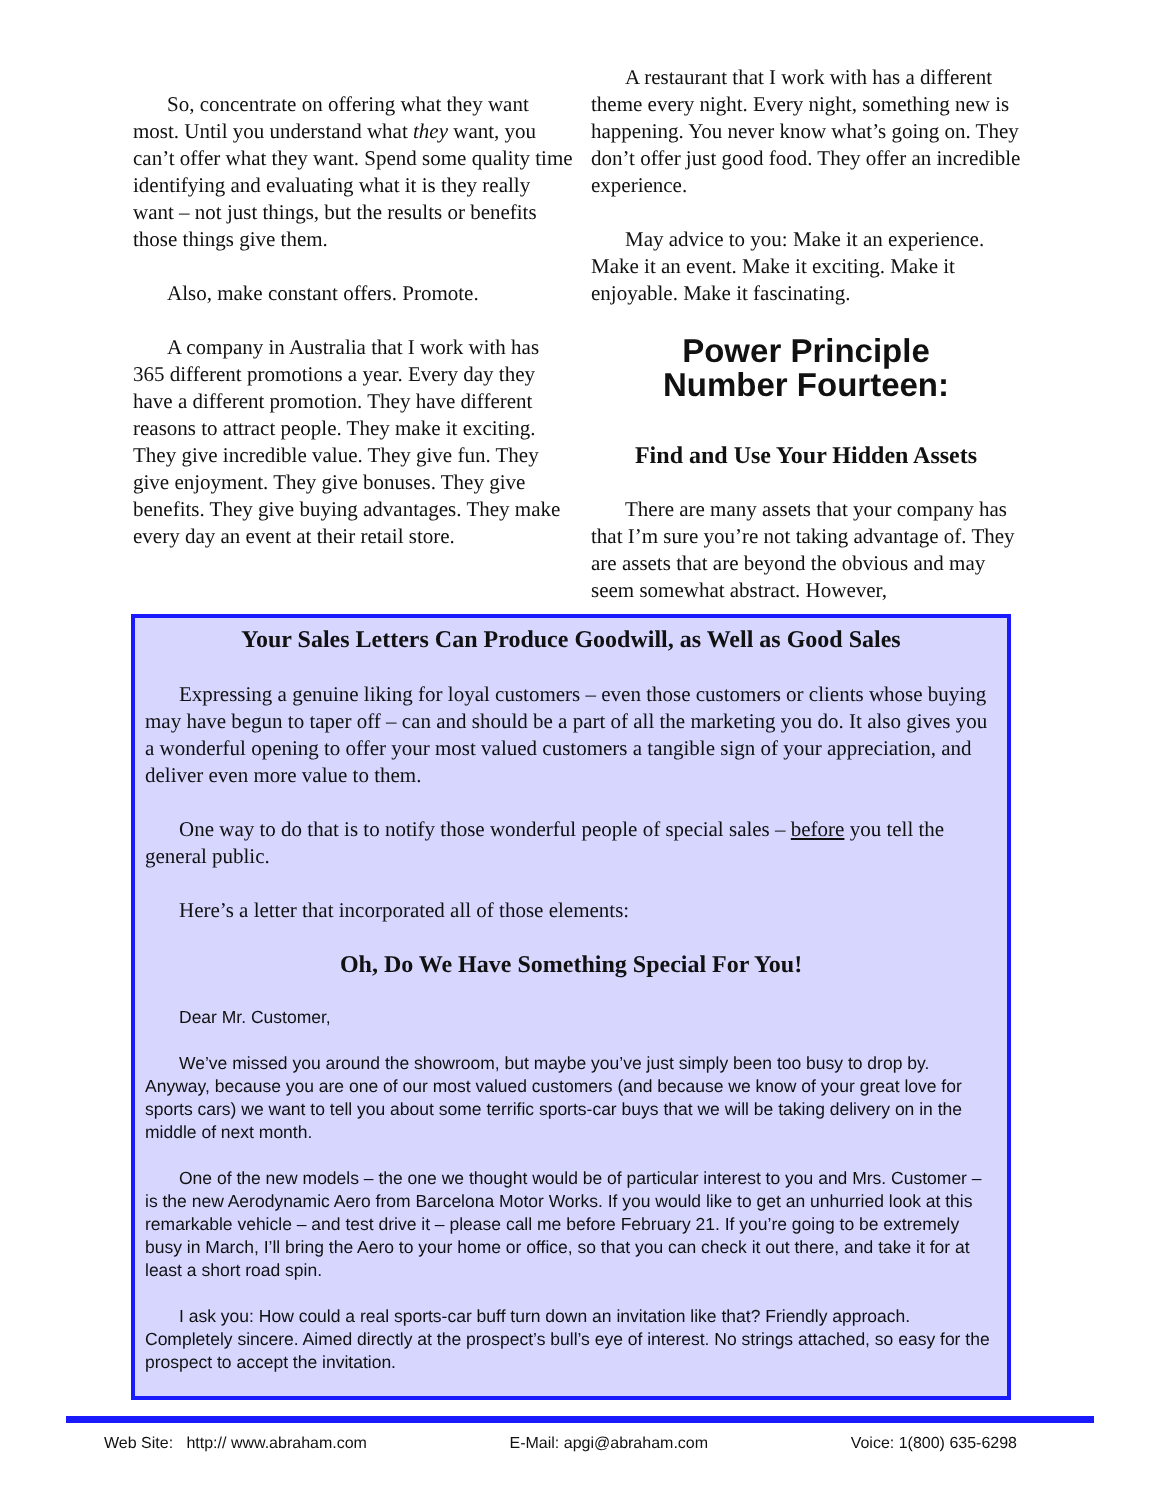So, concentrate on offering what they want most. Until you understand what they want, you can’t offer what they want. Spend some quality time identifying and evaluating what it is they really want – not just things, but the results or benefits those things give them.
Also, make constant offers. Promote.
A company in Australia that I work with has 365 different promotions a year. Every day they have a different promotion. They have different reasons to attract people. They make it exciting. They give incredible value. They give fun. They give enjoyment. They give bonuses. They give benefits. They give buying advantages. They make every day an event at their retail store.
A restaurant that I work with has a different theme every night. Every night, something new is happening. You never know what’s going on. They don’t offer just good food. They offer an incredible experience.
May advice to you: Make it an experience. Make it an event. Make it exciting. Make it enjoyable. Make it fascinating.
Power Principle
Number Fourteen:
Find and Use Your Hidden Assets
There are many assets that your company has that I’m sure you’re not taking advantage of. They are assets that are beyond the obvious and may seem somewhat abstract. However,
Your Sales Letters Can Produce Goodwill, as Well as Good Sales
Expressing a genuine liking for loyal customers – even those customers or clients whose buying may have begun to taper off – can and should be a part of all the marketing you do. It also gives you a wonderful opening to offer your most valued customers a tangible sign of your appreciation, and deliver even more value to them.
One way to do that is to notify those wonderful people of special sales – before you tell the general public.
Here’s a letter that incorporated all of those elements:
Oh, Do We Have Something Special For You!
Dear Mr. Customer,
We’ve missed you around the showroom, but maybe you’ve just simply been too busy to drop by. Anyway, because you are one of our most valued customers (and because we know of your great love for sports cars) we want to tell you about some terrific sports-car buys that we will be taking delivery on in the middle of next month.
One of the new models – the one we thought would be of particular interest to you and Mrs. Customer – is the new Aerodynamic Aero from Barcelona Motor Works. If you would like to get an unhurried look at this remarkable vehicle – and test drive it – please call me before February 21. If you’re going to be extremely busy in March, I’ll bring the Aero to your home or office, so that you can check it out there, and take it for at least a short road spin.
I ask you: How could a real sports-car buff turn down an invitation like that? Friendly approach. Completely sincere. Aimed directly at the prospect’s bull’s eye of interest. No strings attached, so easy for the prospect to accept the invitation.
Web Site: http:// www.abraham.com E-Mail: apgi@abraham.com Voice: 1(800) 635-6298